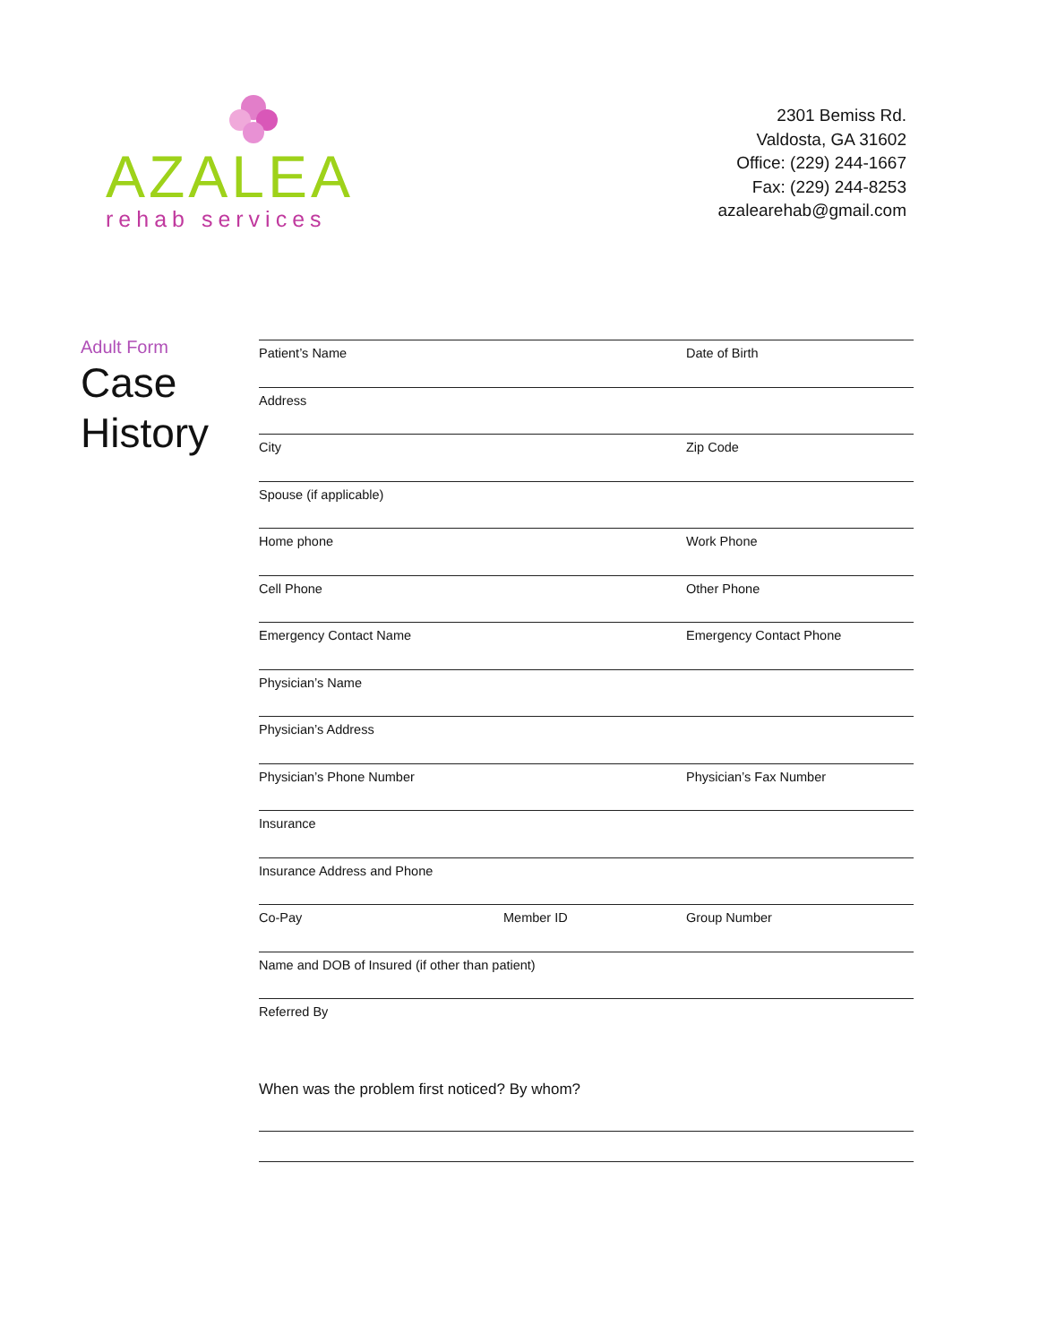AZALEA
rehab services
2301 Bemiss Rd.
Valdosta, GA 31602
Office: (229) 244-1667
Fax: (229) 244-8253
azalearehab@gmail.com
Adult Form
Case
History
Patient’s Name Date of Birth
Address
City Zip Code
Spouse (if applicable)
Home phone Work Phone
Cell Phone Other Phone
Emergency Contact Name Emergency Contact Phone
Physician’s Name
Physician’s Address
Physician’s Phone Number Physician’s Fax Number
Insurance
Insurance Address and Phone
Co-Pay Member ID Group Number
Name and DOB of Insured (if other than patient)
Referred By
When was the problem first noticed? By whom?